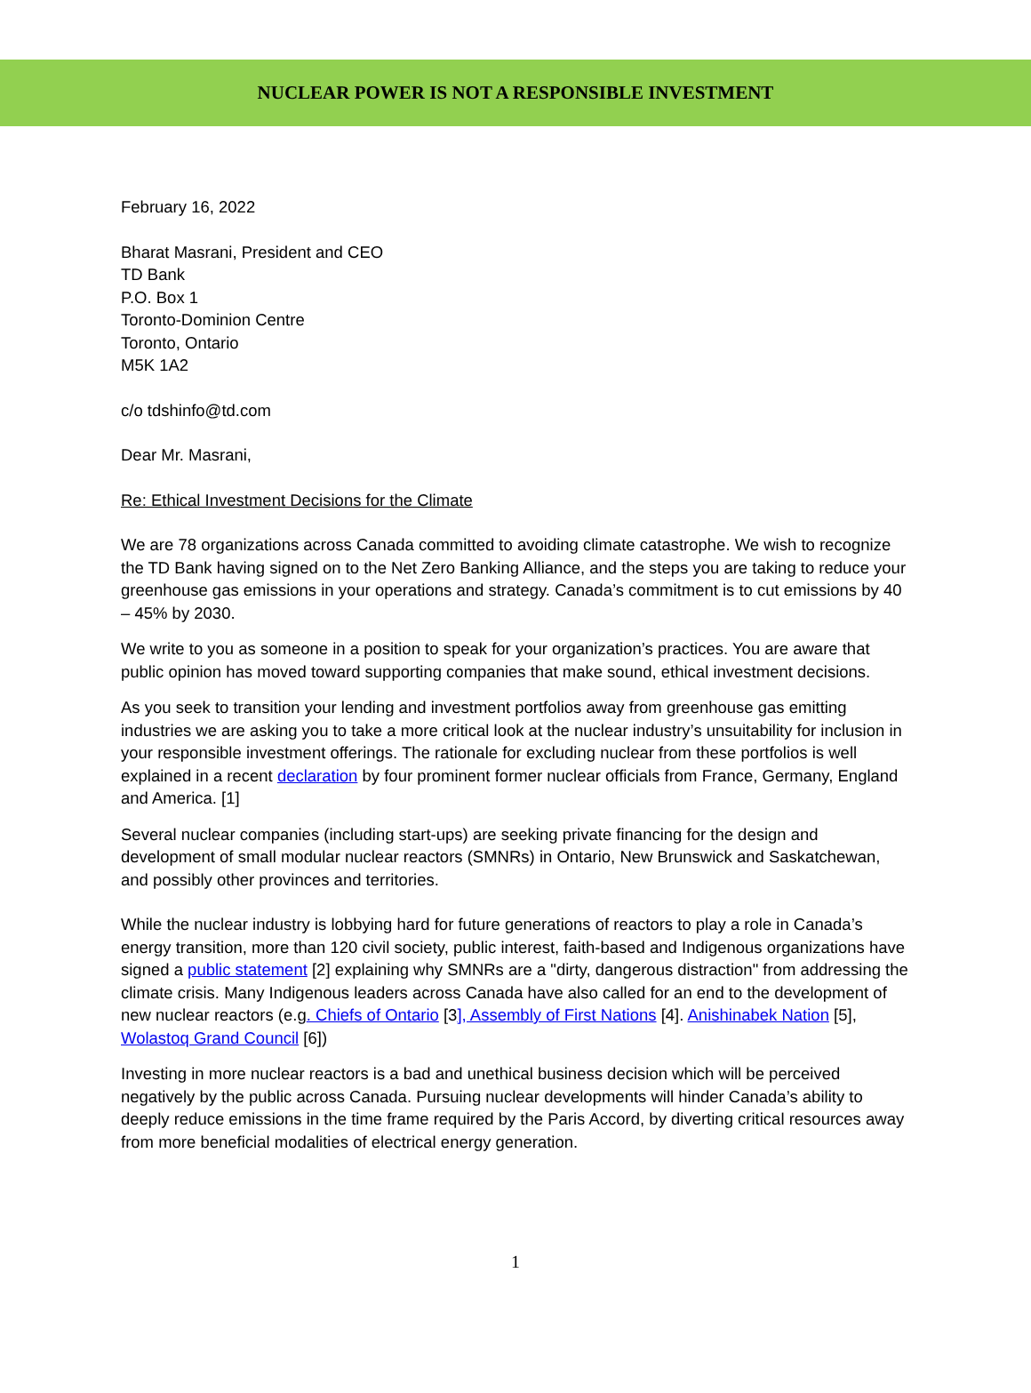NUCLEAR POWER IS NOT A RESPONSIBLE INVESTMENT
February 16, 2022
Bharat Masrani, President and CEO
TD Bank
P.O. Box 1
Toronto-Dominion Centre
Toronto, Ontario
M5K 1A2
c/o tdshinfo@td.com
Dear Mr. Masrani,
Re: Ethical Investment Decisions for the Climate
We are 78 organizations across Canada committed to avoiding climate catastrophe. We wish to recognize the TD Bank having signed on to the Net Zero Banking Alliance, and the steps you are taking to reduce your greenhouse gas emissions in your operations and strategy. Canada’s commitment is to cut emissions by 40 – 45% by 2030.
We write to you as someone in a position to speak for your organization’s practices. You are aware that public opinion has moved toward supporting companies that make sound, ethical investment decisions.
As you seek to transition your lending and investment portfolios away from greenhouse gas emitting industries we are asking you to take a more critical look at the nuclear industry’s unsuitability for inclusion in your responsible investment offerings. The rationale for excluding nuclear from these portfolios is well explained in a recent declaration by four prominent former nuclear officials from France, Germany, England and America. [1]
Several nuclear companies (including start-ups) are seeking private financing for the design and development of small modular nuclear reactors (SMNRs) in Ontario, New Brunswick and Saskatchewan, and possibly other provinces and territories.
While the nuclear industry is lobbying hard for future generations of reactors to play a role in Canada’s energy transition, more than 120 civil society, public interest, faith-based and Indigenous organizations have signed a public statement [2] explaining why SMNRs are a "dirty, dangerous distraction" from addressing the climate crisis. Many Indigenous leaders across Canada have also called for an end to the development of new nuclear reactors (e.g. Chiefs of Ontario [3], Assembly of First Nations [4]. Anishinabek Nation [5], Wolastoq Grand Council [6])
Investing in more nuclear reactors is a bad and unethical business decision which will be perceived negatively by the public across Canada. Pursuing nuclear developments will hinder Canada’s ability to deeply reduce emissions in the time frame required by the Paris Accord, by diverting critical resources away from more beneficial modalities of electrical energy generation.
1